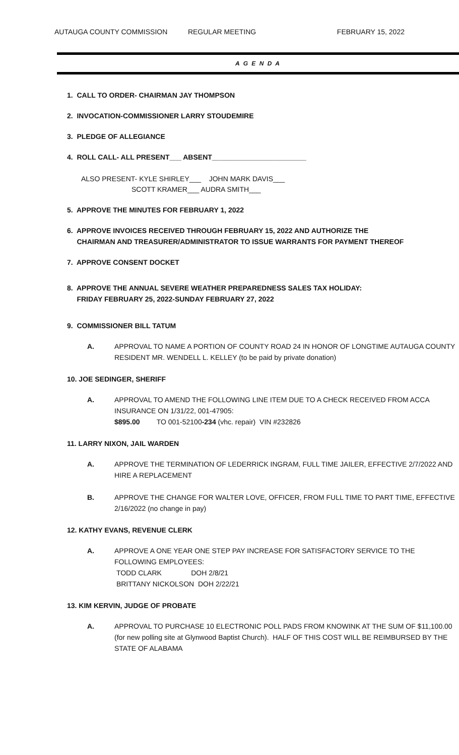AUTAUGA COUNTY COMMISSION REGULAR MEETING FEBRUARY 15, 2022
A G E N D A
1. CALL TO ORDER- CHAIRMAN JAY THOMPSON
2. INVOCATION-COMMISSIONER LARRY STOUDEMIRE
3. PLEDGE OF ALLEGIANCE
4. ROLL CALL- ALL PRESENT___ ABSENT________________________
ALSO PRESENT- KYLE SHIRLEY___ JOHN MARK DAVIS___
SCOTT KRAMER___ AUDRA SMITH___
5. APPROVE THE MINUTES FOR FEBRUARY 1, 2022
6. APPROVE INVOICES RECEIVED THROUGH FEBRUARY 15, 2022 AND AUTHORIZE THE
CHAIRMAN AND TREASURER/ADMINISTRATOR TO ISSUE WARRANTS FOR PAYMENT THEREOF
7. APPROVE CONSENT DOCKET
8. APPROVE THE ANNUAL SEVERE WEATHER PREPAREDNESS SALES TAX HOLIDAY:
FRIDAY FEBRUARY 25, 2022-SUNDAY FEBRUARY 27, 2022
9. COMMISSIONER BILL TATUM
A. APPROVAL TO NAME A PORTION OF COUNTY ROAD 24 IN HONOR OF LONGTIME AUTAUGA COUNTY RESIDENT MR. WENDELL L. KELLEY (to be paid by private donation)
10. JOE SEDINGER, SHERIFF
A. APPROVAL TO AMEND THE FOLLOWING LINE ITEM DUE TO A CHECK RECEIVED FROM ACCA INSURANCE ON 1/31/22, 001-47905:
$895.00 TO 001-52100-234 (vhc. repair) VIN #232826
11. LARRY NIXON, JAIL WARDEN
A. APPROVE THE TERMINATION OF LEDERRICK INGRAM, FULL TIME JAILER, EFFECTIVE 2/7/2022 AND HIRE A REPLACEMENT
B. APPROVE THE CHANGE FOR WALTER LOVE, OFFICER, FROM FULL TIME TO PART TIME, EFFECTIVE 2/16/2022 (no change in pay)
12. KATHY EVANS, REVENUE CLERK
A. APPROVE A ONE YEAR ONE STEP PAY INCREASE FOR SATISFACTORY SERVICE TO THE FOLLOWING EMPLOYEES:
TODD CLARK DOH 2/8/21
BRITTANY NICKOLSON DOH 2/22/21
13. KIM KERVIN, JUDGE OF PROBATE
A. APPROVAL TO PURCHASE 10 ELECTRONIC POLL PADS FROM KNOWINK AT THE SUM OF $11,100.00 (for new polling site at Glynwood Baptist Church). HALF OF THIS COST WILL BE REIMBURSED BY THE STATE OF ALABAMA